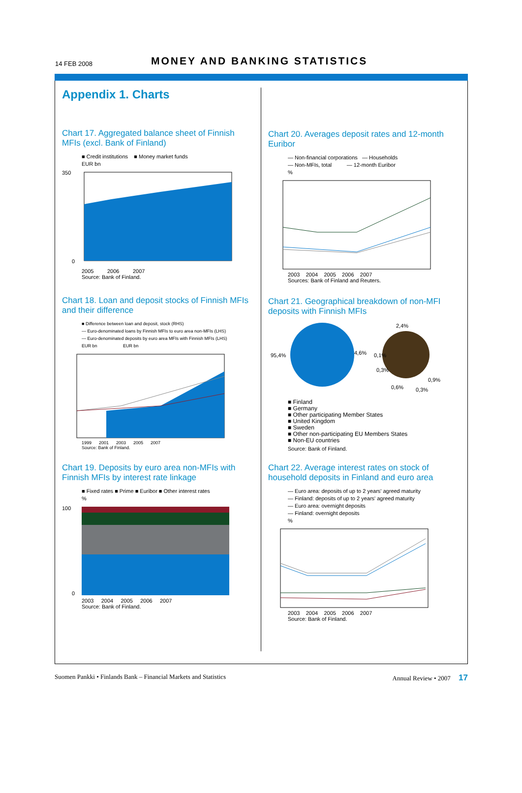14 FEB 2008 MONEY AND BANKING STATISTICS
Appendix 1. Charts
Chart 17. Aggregated balance sheet of Finnish MFIs (excl. Bank of Finland)
■ Credit institutions ■ Money market funds
EUR bn
350
0
2005 2006 2007
Source: Bank of Finland.
Chart 18. Loan and deposit stocks of Finnish MFIs and their difference
■ Difference between loan and deposit, stock (RHS)
— Euro-denominated loans by Finnish MFIs to euro area non-MFIs (LHS)
— Euro-denominated deposits by euro area MFIs with Finnish MFIs (LHS)
EUR bn EUR bn
1999 2001 2003 2005 2007
Source: Bank of Finland.
Chart 19. Deposits by euro area non-MFIs with Finnish MFIs by interest rate linkage
■ Fixed rates ■ Prime ■ Euribor ■ Other interest rates
%
100
0
2003 2004 2005 2006 2007
Source: Bank of Finland.
Chart 20. Averages deposit rates and 12-month Euribor
— Non-financial corporations — Households
— Non-MFIs, total — 12-month Euribor
%
2003 2004 2005 2006 2007
Sources: Bank of Finland and Reuters.
Chart 21. Geographical breakdown of non-MFI deposits with Finnish MFIs
95,4%
4,6%
2,4%
0,1%
0,3%
0,6%
0,3%
0,9%
■ Finland
■ Germany
■ Other participating Member States
■ United Kingdom
■ Sweden
■ Other non-participating EU Members States
■ Non-EU countries
Source: Bank of Finland.
Chart 22. Average interest rates on stock of household deposits in Finland and euro area
— Euro area: deposits of up to 2 years' agreed maturity
— Finland: deposits of up to 2 years' agreed maturity
— Euro area: overnight deposits
— Finland: overnight deposits
%
2003 2004 2005 2006 2007
Source: Bank of Finland.
Suomen Pankki • Finlands Bank – Financial Markets and Statistics Annual Review • 2007 17